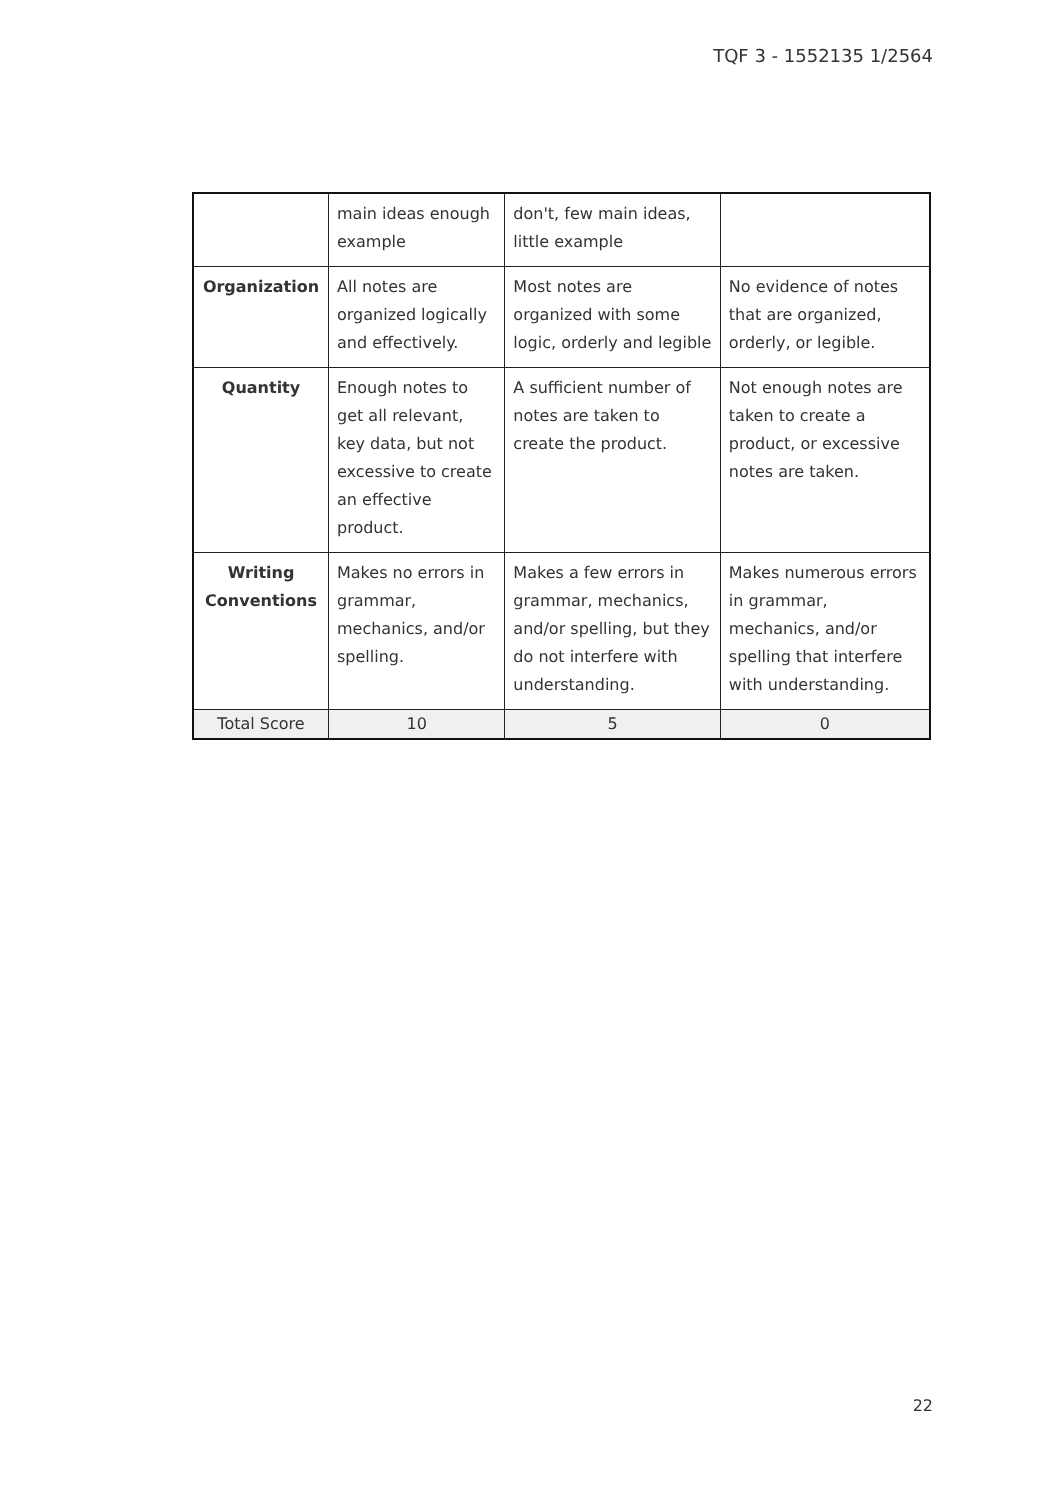TQF 3 - 1552135 1/2564
| | main ideas enough example | don't, few main ideas, little example | |
| Organization | All notes are organized logically and effectively. | Most notes are organized with some logic, orderly and legible | No evidence of notes that are organized, orderly, or legible. |
| Quantity | Enough notes to get all relevant, key data, but not excessive to create an effective product. | A sufficient number of notes are taken to create the product. | Not enough notes are taken to create a product, or excessive notes are taken. |
| Writing Conventions | Makes no errors in grammar, mechanics, and/or spelling. | Makes a few errors in grammar, mechanics, and/or spelling, but they do not interfere with understanding. | Makes numerous errors in grammar, mechanics, and/or spelling that interfere with understanding. |
| Total Score | 10 | 5 | 0 |
22